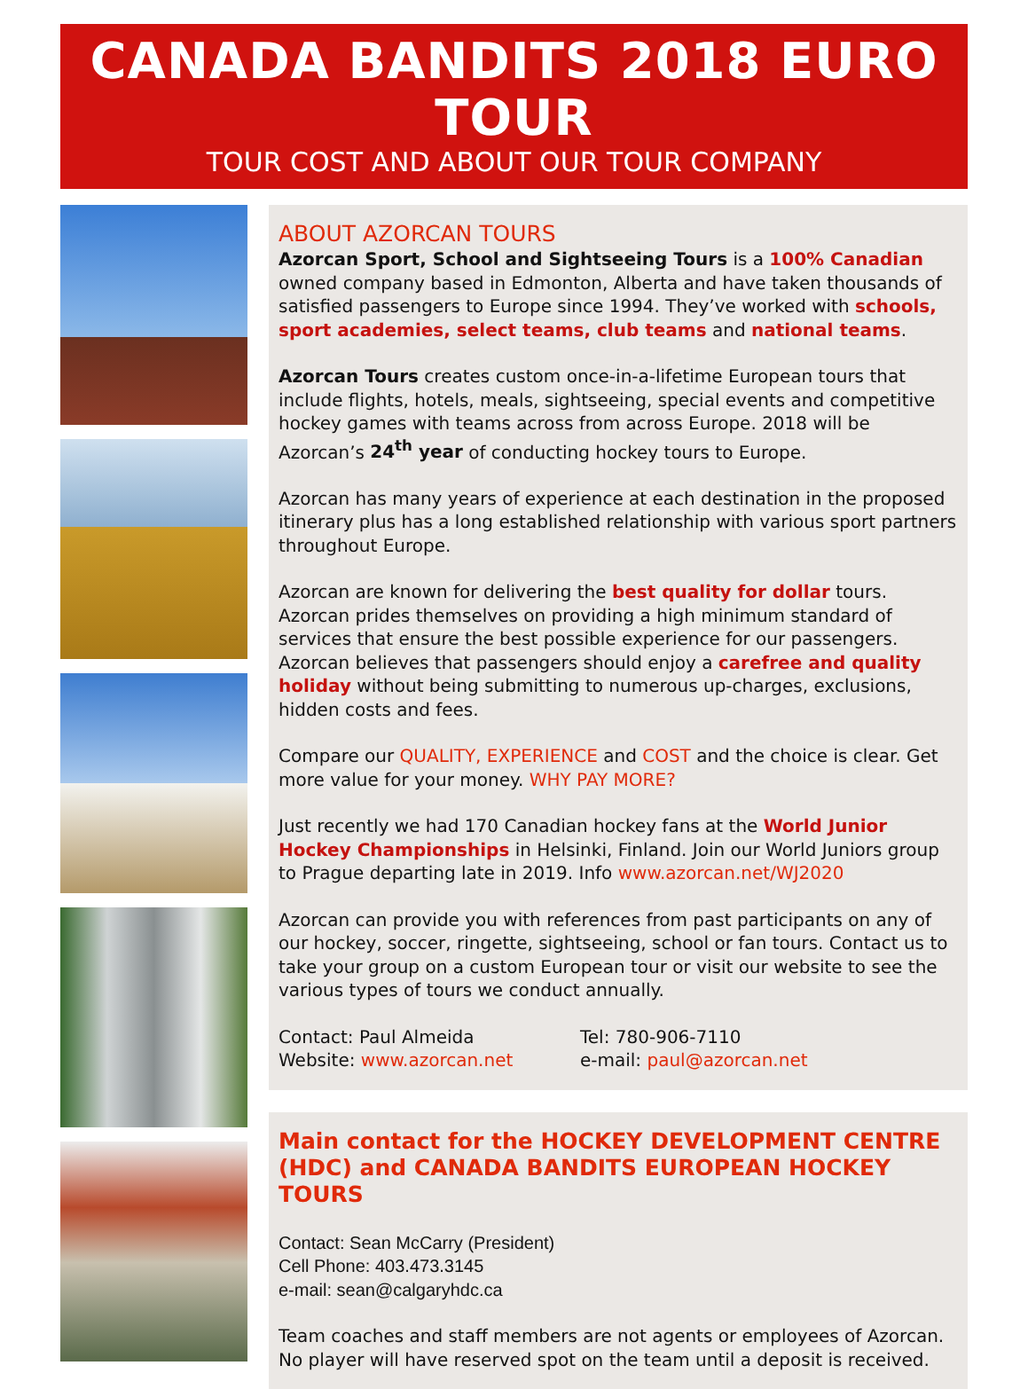CANADA BANDITS 2018 EURO TOUR
TOUR COST AND ABOUT OUR TOUR COMPANY
ABOUT AZORCAN TOURS
Azorcan Sport, School and Sightseeing Tours is a 100% Canadian owned company based in Edmonton, Alberta and have taken thousands of satisfied passengers to Europe since 1994. They’ve worked with schools, sport academies, select teams, club teams and national teams.
Azorcan Tours creates custom once-in-a-lifetime European tours that include flights, hotels, meals, sightseeing, special events and competitive hockey games with teams across from across Europe. 2018 will be Azorcan’s 24<sup>th</sup> year of conducting hockey tours to Europe.
Azorcan has many years of experience at each destination in the proposed itinerary plus has a long established relationship with various sport partners throughout Europe.
Azorcan are known for delivering the best quality for dollar tours. Azorcan prides themselves on providing a high minimum standard of services that ensure the best possible experience for our passengers. Azorcan believes that passengers should enjoy a carefree and quality holiday without being submitting to numerous up-charges, exclusions, hidden costs and fees.
Compare our QUALITY, EXPERIENCE and COST and the choice is clear. Get more value for your money. WHY PAY MORE?
Just recently we had 170 Canadian hockey fans at the World Junior Hockey Championships in Helsinki, Finland. Join our World Juniors group to Prague departing late in 2019. Info www.azorcan.net/WJ2020
Azorcan can provide you with references from past participants on any of our hockey, soccer, ringette, sightseeing, school or fan tours. Contact us to take your group on a custom European tour or visit our website to see the various types of tours we conduct annually.
Contact: Paul Almeida
Website: www.azorcan.net
Tel: 780-906-7110
e-mail: paul@azorcan.net
Main contact for the HOCKEY DEVELOPMENT CENTRE (HDC) and CANADA BANDITS EUROPEAN HOCKEY TOURS
Contact: Sean McCarry (President)
Cell Phone: 403.473.3145
e-mail: sean@calgaryhdc.ca
Team coaches and staff members are not agents or employees of Azorcan. No player will have reserved spot on the team until a deposit is received.